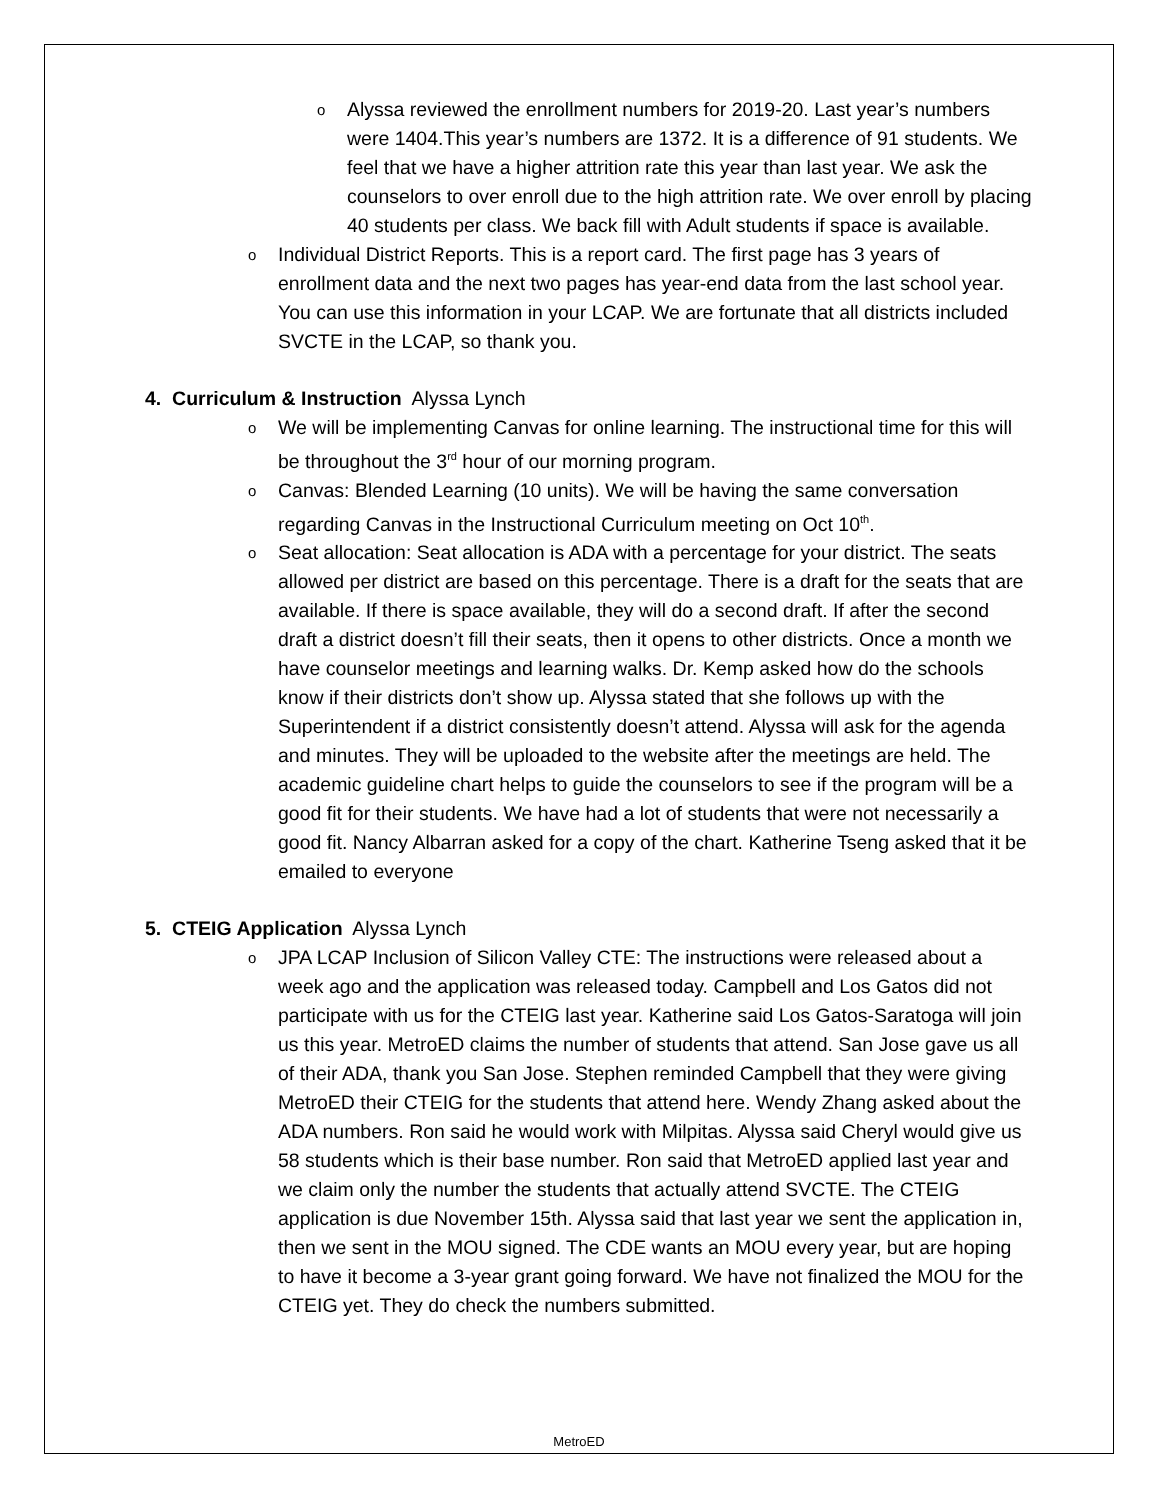o
Alyssa reviewed the enrollment numbers for 2019-20. Last year’s numbers were 1404.This year’s numbers are 1372. It is a difference of 91 students. We feel that we have a higher attrition rate this year than last year. We ask the counselors to over enroll due to the high attrition rate. We over enroll by placing 40 students per class. We back fill with Adult students if space is available.
o
Individual District Reports. This is a report card. The first page has 3 years of enrollment data and the next two pages has year-end data from the last school year. You can use this information in your LCAP. We are fortunate that all districts included SVCTE in the LCAP, so thank you.
4. Curriculum & Instruction Alyssa Lynch
o
We will be implementing Canvas for online learning. The instructional time for this will be throughout the 3<sup>rd</sup> hour of our morning program.
o
Canvas: Blended Learning (10 units). We will be having the same conversation regarding Canvas in the Instructional Curriculum meeting on Oct 10<sup>th</sup>.
o
Seat allocation: Seat allocation is ADA with a percentage for your district. The seats allowed per district are based on this percentage. There is a draft for the seats that are available. If there is space available, they will do a second draft. If after the second draft a district doesn’t fill their seats, then it opens to other districts. Once a month we have counselor meetings and learning walks. Dr. Kemp asked how do the schools know if their districts don’t show up. Alyssa stated that she follows up with the Superintendent if a district consistently doesn’t attend. Alyssa will ask for the agenda and minutes. They will be uploaded to the website after the meetings are held. The academic guideline chart helps to guide the counselors to see if the program will be a good fit for their students. We have had a lot of students that were not necessarily a good fit. Nancy Albarran asked for a copy of the chart. Katherine Tseng asked that it be emailed to everyone
5. CTEIG Application Alyssa Lynch
o
JPA LCAP Inclusion of Silicon Valley CTE: The instructions were released about a week ago and the application was released today. Campbell and Los Gatos did not participate with us for the CTEIG last year. Katherine said Los Gatos-Saratoga will join us this year. MetroED claims the number of students that attend. San Jose gave us all of their ADA, thank you San Jose. Stephen reminded Campbell that they were giving MetroED their CTEIG for the students that attend here. Wendy Zhang asked about the ADA numbers. Ron said he would work with Milpitas. Alyssa said Cheryl would give us 58 students which is their base number. Ron said that MetroED applied last year and we claim only the number the students that actually attend SVCTE. The CTEIG application is due November 15th. Alyssa said that last year we sent the application in, then we sent in the MOU signed. The CDE wants an MOU every year, but are hoping to have it become a 3-year grant going forward. We have not finalized the MOU for the CTEIG yet. They do check the numbers submitted.
MetroED